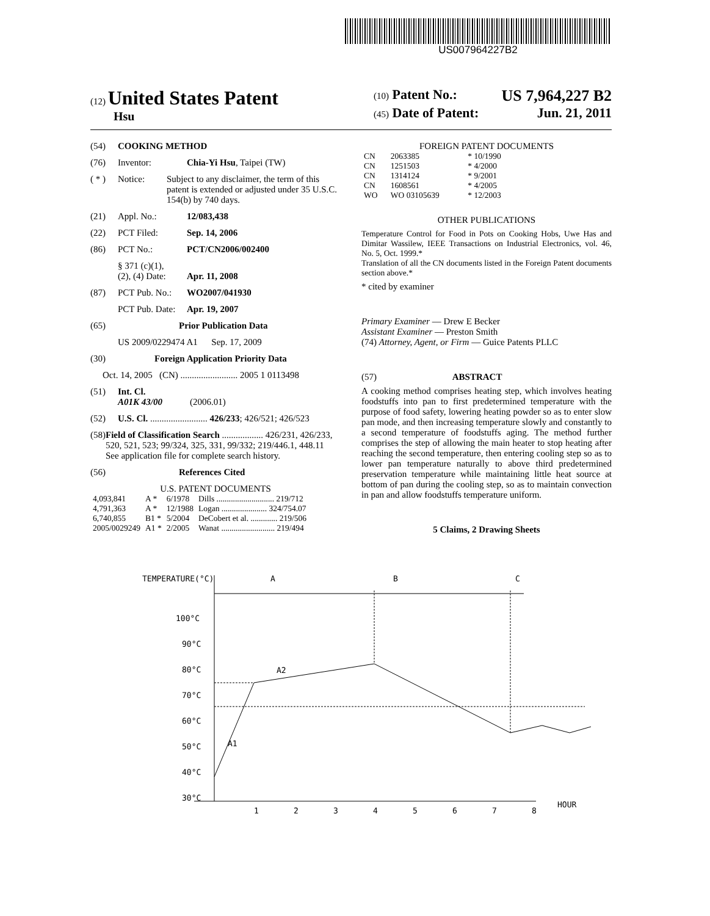US007964227B2
(12) United States Patent
Hsu
(10) Patent No.: US 7,964,227 B2
(45) Date of Patent: Jun. 21, 2011
(54) COOKING METHOD
(76) Inventor: Chia-Yi Hsu, Taipei (TW)
( * ) Notice: Subject to any disclaimer, the term of this patent is extended or adjusted under 35 U.S.C. 154(b) by 740 days.
(21) Appl. No.: 12/083,438
(22) PCT Filed: Sep. 14, 2006
(86) PCT No.: PCT/CN2006/002400
§ 371 (c)(1),
(2), (4) Date: Apr. 11, 2008
(87) PCT Pub. No.: WO2007/041930
PCT Pub. Date: Apr. 19, 2007
(65) Prior Publication Data
US 2009/0229474 A1 Sep. 17, 2009
(30) Foreign Application Priority Data
Oct. 14, 2005 (CN) ......................... 2005 1 0113498
(51) Int. Cl.
A01K 43/00 (2006.01)
(52) U.S. Cl. ......................... 426/233; 426/521; 426/523
(58) Field of Classification Search .................. 426/231, 426/233, 520, 521, 523; 99/324, 325, 331, 99/332; 219/446.1, 448.11
See application file for complete search history.
(56) References Cited
U.S. PATENT DOCUMENTS
| 4,093,841 | A * | 6/1978 | Dills ............................ 219/712 |
| 4,791,363 | A * | 12/1988 | Logan ...................... 324/754.07 |
| 6,740,855 | B1 * | 5/2004 | DeCobert et al. ............. 219/506 |
| 2005/0029249 | A1 * | 2/2005 | Wanat .......................... 219/494 |
FOREIGN PATENT DOCUMENTS
| CN | 2063385 | * 10/1990 |
| CN | 1251503 | * 4/2000 |
| CN | 1314124 | * 9/2001 |
| CN | 1608561 | * 4/2005 |
| WO | WO 03105639 | * 12/2003 |
OTHER PUBLICATIONS
Temperature Control for Food in Pots on Cooking Hobs, Uwe Has and Dimitar Wassilew, IEEE Transactions on Industrial Electronics, vol. 46, No. 5, Oct. 1999.*
Translation of all the CN documents listed in the Foreign Patent documents section above.*
* cited by examiner
Primary Examiner — Drew E Becker
Assistant Examiner — Preston Smith
(74) Attorney, Agent, or Firm — Guice Patents PLLC
(57) ABSTRACT
A cooking method comprises heating step, which involves heating foodstuffs into pan to first predetermined temperature with the purpose of food safety, lowering heating powder so as to enter slow pan mode, and then increasing temperature slowly and constantly to a second temperature of foodstuffs aging. The method further comprises the step of allowing the main heater to stop heating after reaching the second temperature, then entering cooling step so as to lower pan temperature naturally to above third predetermined preservation temperature while maintaining little heat source at bottom of pan during the cooling step, so as to maintain convection in pan and allow foodstuffs temperature uniform.
5 Claims, 2 Drawing Sheets
TEMPERATURE(°C)
A
B
C
100°C
90°C
80°C
70°C
60°C
50°C
40°C
30°C
A1
A2
1
2
3
4
5
6
7
8
HOUR